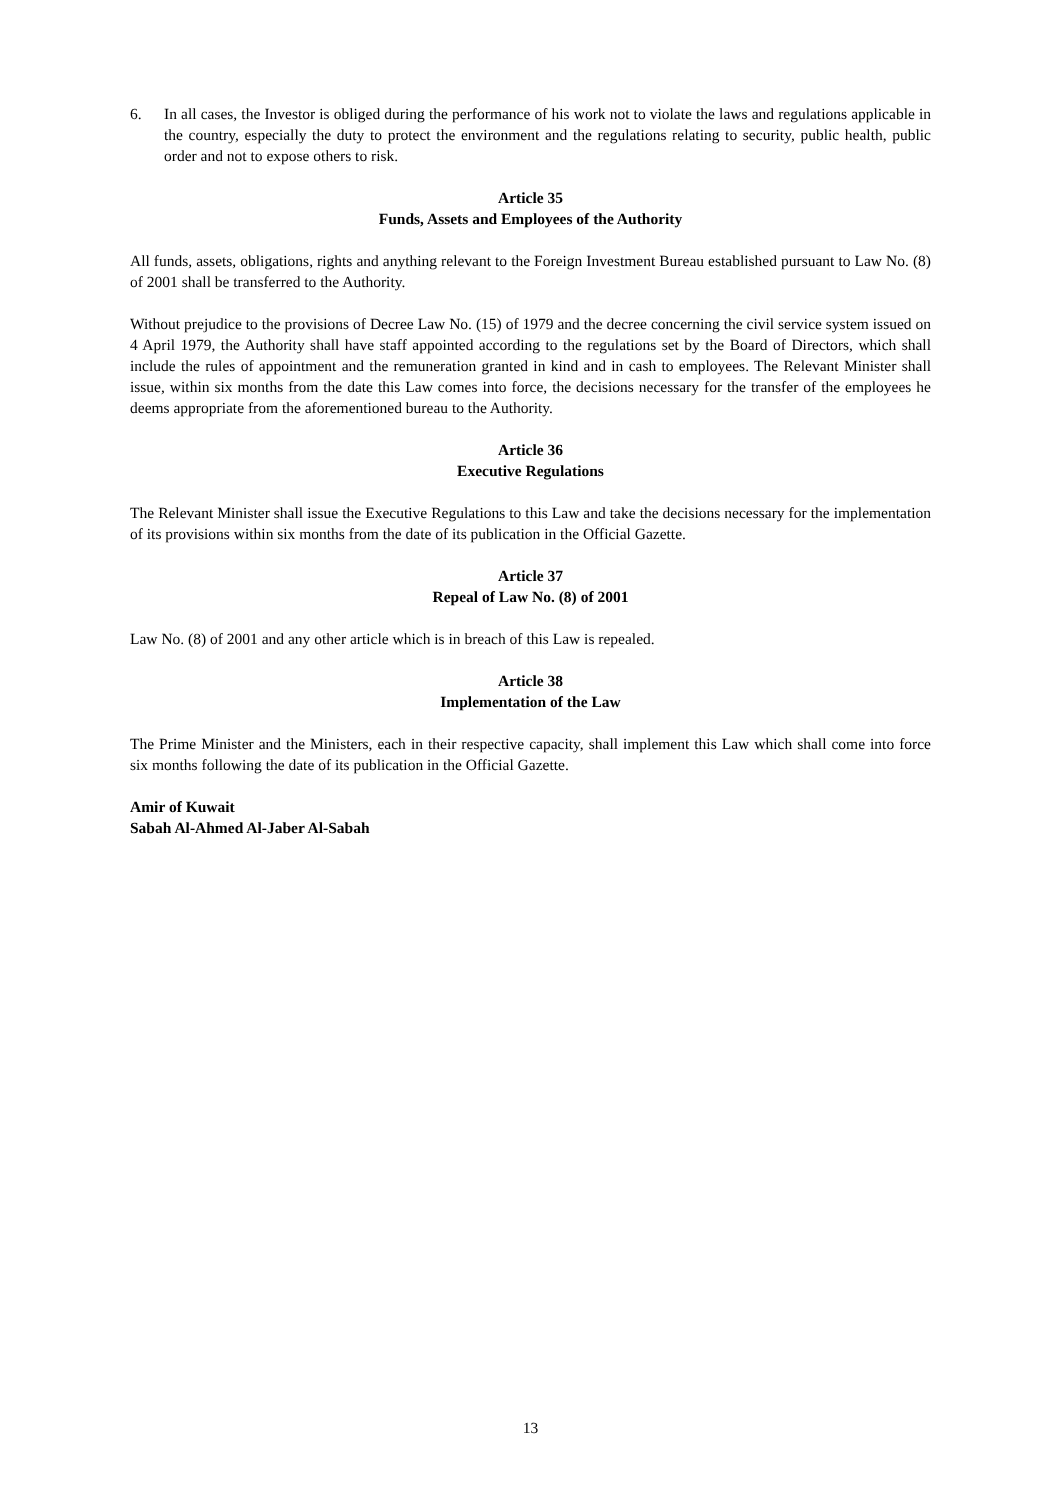6. In all cases, the Investor is obliged during the performance of his work not to violate the laws and regulations applicable in the country, especially the duty to protect the environment and the regulations relating to security, public health, public order and not to expose others to risk.
Article 35
Funds, Assets and Employees of the Authority
All funds, assets, obligations, rights and anything relevant to the Foreign Investment Bureau established pursuant to Law No. (8) of 2001 shall be transferred to the Authority.
Without prejudice to the provisions of Decree Law No. (15) of 1979 and the decree concerning the civil service system issued on 4 April 1979, the Authority shall have staff appointed according to the regulations set by the Board of Directors, which shall include the rules of appointment and the remuneration granted in kind and in cash to employees. The Relevant Minister shall issue, within six months from the date this Law comes into force, the decisions necessary for the transfer of the employees he deems appropriate from the aforementioned bureau to the Authority.
Article 36
Executive Regulations
The Relevant Minister shall issue the Executive Regulations to this Law and take the decisions necessary for the implementation of its provisions within six months from the date of its publication in the Official Gazette.
Article 37
Repeal of Law No. (8) of 2001
Law No. (8) of 2001 and any other article which is in breach of this Law is repealed.
Article 38
Implementation of the Law
The Prime Minister and the Ministers, each in their respective capacity, shall implement this Law which shall come into force six months following the date of its publication in the Official Gazette.
Amir of Kuwait
Sabah Al-Ahmed Al-Jaber Al-Sabah
13